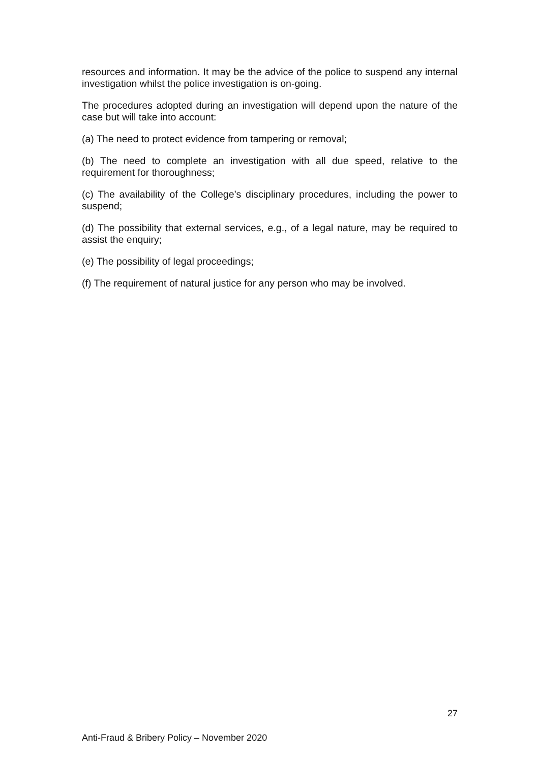resources and information. It may be the advice of the police to suspend any internal investigation whilst the police investigation is on-going.
The procedures adopted during an investigation will depend upon the nature of the case but will take into account:
(a) The need to protect evidence from tampering or removal;
(b) The need to complete an investigation with all due speed, relative to the requirement for thoroughness;
(c) The availability of the College’s disciplinary procedures, including the power to suspend;
(d) The possibility that external services, e.g., of a legal nature, may be required to assist the enquiry;
(e) The possibility of legal proceedings;
(f) The requirement of natural justice for any person who may be involved.
27
Anti-Fraud & Bribery Policy – November 2020